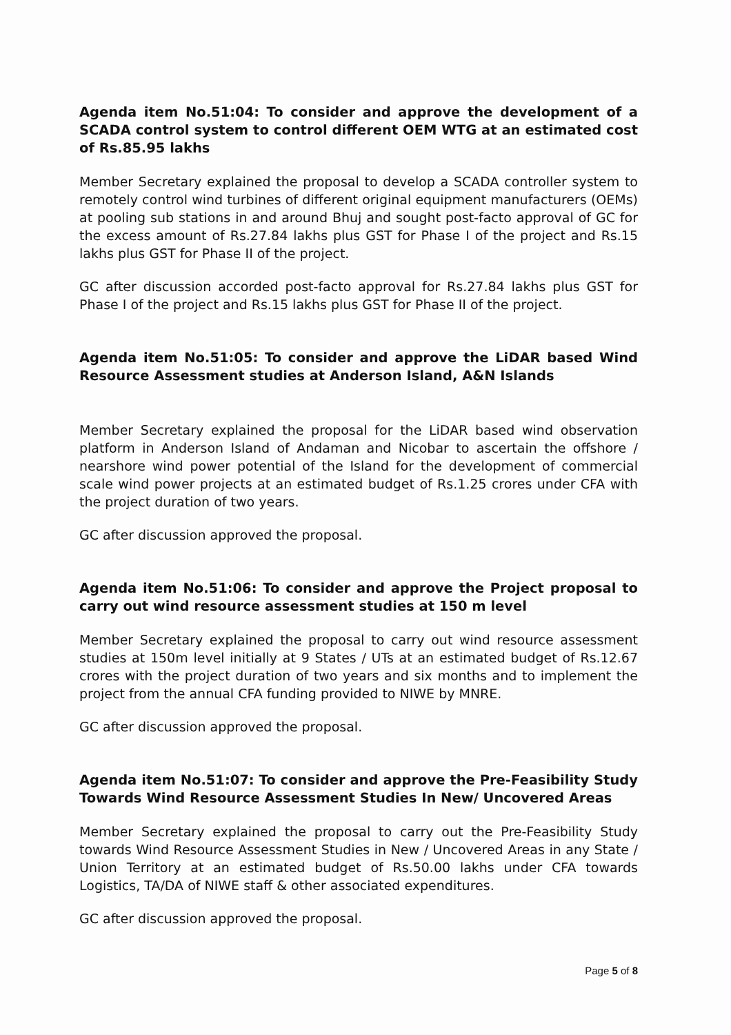Agenda item No.51:04: To consider and approve the development of a SCADA control system to control different OEM WTG at an estimated cost of Rs.85.95 lakhs
Member Secretary explained the proposal to develop a SCADA controller system to remotely control wind turbines of different original equipment manufacturers (OEMs) at pooling sub stations in and around Bhuj and sought post-facto approval of GC for the excess amount of Rs.27.84 lakhs plus GST for Phase I of the project and Rs.15 lakhs plus GST for Phase II of the project.
GC after discussion accorded post-facto approval for Rs.27.84 lakhs plus GST for Phase I of the project and Rs.15 lakhs plus GST for Phase II of the project.
Agenda item No.51:05: To consider and approve the LiDAR based Wind Resource Assessment studies at Anderson Island, A&N Islands
Member Secretary explained the proposal for the LiDAR based wind observation platform in Anderson Island of Andaman and Nicobar to ascertain the offshore / nearshore wind power potential of the Island for the development of commercial scale wind power projects at an estimated budget of Rs.1.25 crores under CFA with the project duration of two years.
GC after discussion approved the proposal.
Agenda item No.51:06: To consider and approve the Project proposal to carry out wind resource assessment studies at 150 m level
Member Secretary explained the proposal to carry out wind resource assessment studies at 150m level initially at 9 States / UTs at an estimated budget of Rs.12.67 crores with the project duration of two years and six months and to implement the project from the annual CFA funding provided to NIWE by MNRE.
GC after discussion approved the proposal.
Agenda item No.51:07: To consider and approve the Pre-Feasibility Study Towards Wind Resource Assessment Studies In New/ Uncovered Areas
Member Secretary explained the proposal to carry out the Pre-Feasibility Study towards Wind Resource Assessment Studies in New / Uncovered Areas in any State / Union Territory at an estimated budget of Rs.50.00 lakhs under CFA towards Logistics, TA/DA of NIWE staff & other associated expenditures.
GC after discussion approved the proposal.
Page 5 of 8